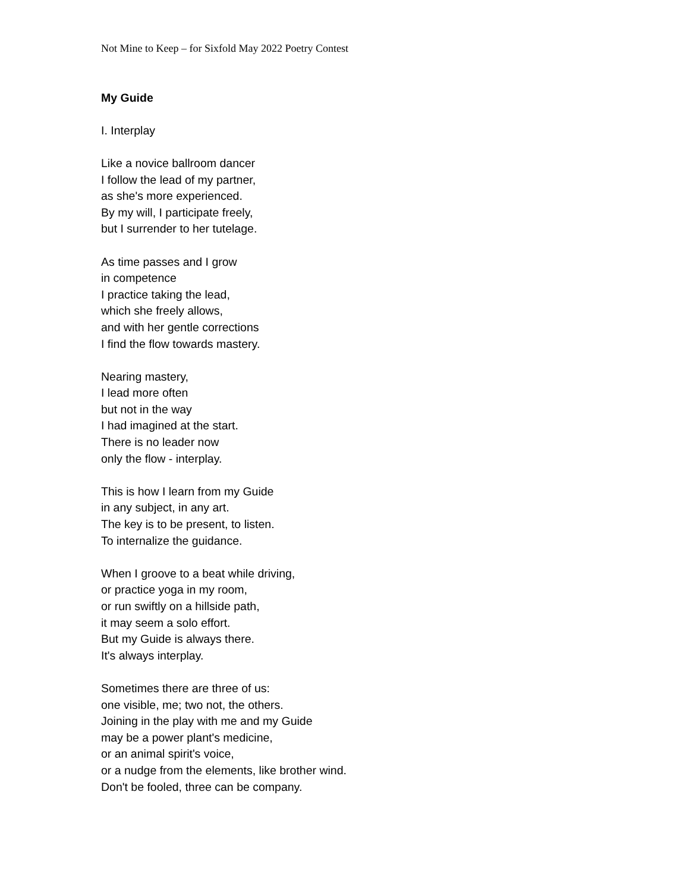Not Mine to Keep – for Sixfold May 2022 Poetry Contest
My Guide
I. Interplay
Like a novice ballroom dancer
I follow the lead of my partner,
as she's more experienced.
By my will, I participate freely,
but I surrender to her tutelage.
As time passes and I grow
in competence
I practice taking the lead,
which she freely allows,
and with her gentle corrections
I find the flow towards mastery.
Nearing mastery,
I lead more often
but not in the way
I had imagined at the start.
There is no leader now
only the flow - interplay.
This is how I learn from my Guide
in any subject, in any art.
The key is to be present, to listen.
To internalize the guidance.
When I groove to a beat while driving,
or practice yoga in my room,
or run swiftly on a hillside path,
it may seem a solo effort.
But my Guide is always there.
It's always interplay.
Sometimes there are three of us:
one visible, me; two not, the others.
Joining in the play with me and my Guide
may be a power plant's medicine,
or an animal spirit's voice,
or a nudge from the elements, like brother wind.
Don't be fooled, three can be company.